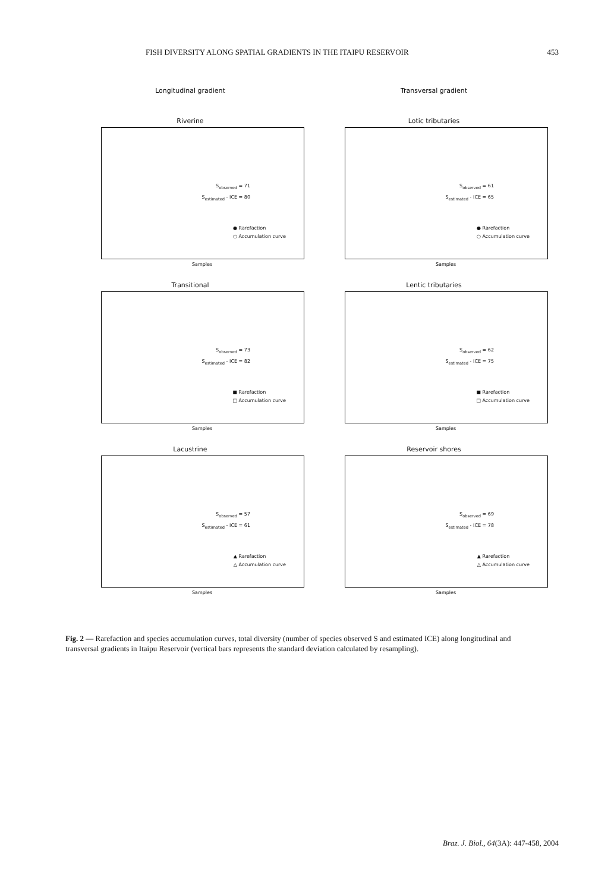FISH DIVERSITY ALONG SPATIAL GRADIENTS IN THE ITAIPU RESERVOIR 453
Longitudinal gradient
Riverine
S<sub>observed</sub> = 71
S<sub>estimated</sub> - ICE = 80
● Rarefaction
○ Accumulation curve
Samples
Transitional
S<sub>observed</sub> = 73
S<sub>estimated</sub> - ICE = 82
■ Rarefaction
□ Accumulation curve
Samples
Lacustrine
S<sub>observed</sub> = 57
S<sub>estimated</sub> - ICE = 61
▲ Rarefaction
△ Accumulation curve
Samples
Transversal gradient
Lotic tributaries
S<sub>observed</sub> = 61
S<sub>estimated</sub> - ICE = 65
● Rarefaction
○ Accumulation curve
Samples
Lentic tributaries
S<sub>observed</sub> = 62
S<sub>estimated</sub> - ICE = 75
■ Rarefaction
□ Accumulation curve
Samples
Reservoir shores
S<sub>observed</sub> = 69
S<sub>estimated</sub> - ICE = 78
▲ Rarefaction
△ Accumulation curve
Samples
Fig. 2 — Rarefaction and species accumulation curves, total diversity (number of species observed S and estimated ICE) along longitudinal and transversal gradients in Itaipu Reservoir (vertical bars represents the standard deviation calculated by resampling).
Braz. J. Biol., 64(3A): 447-458, 2004